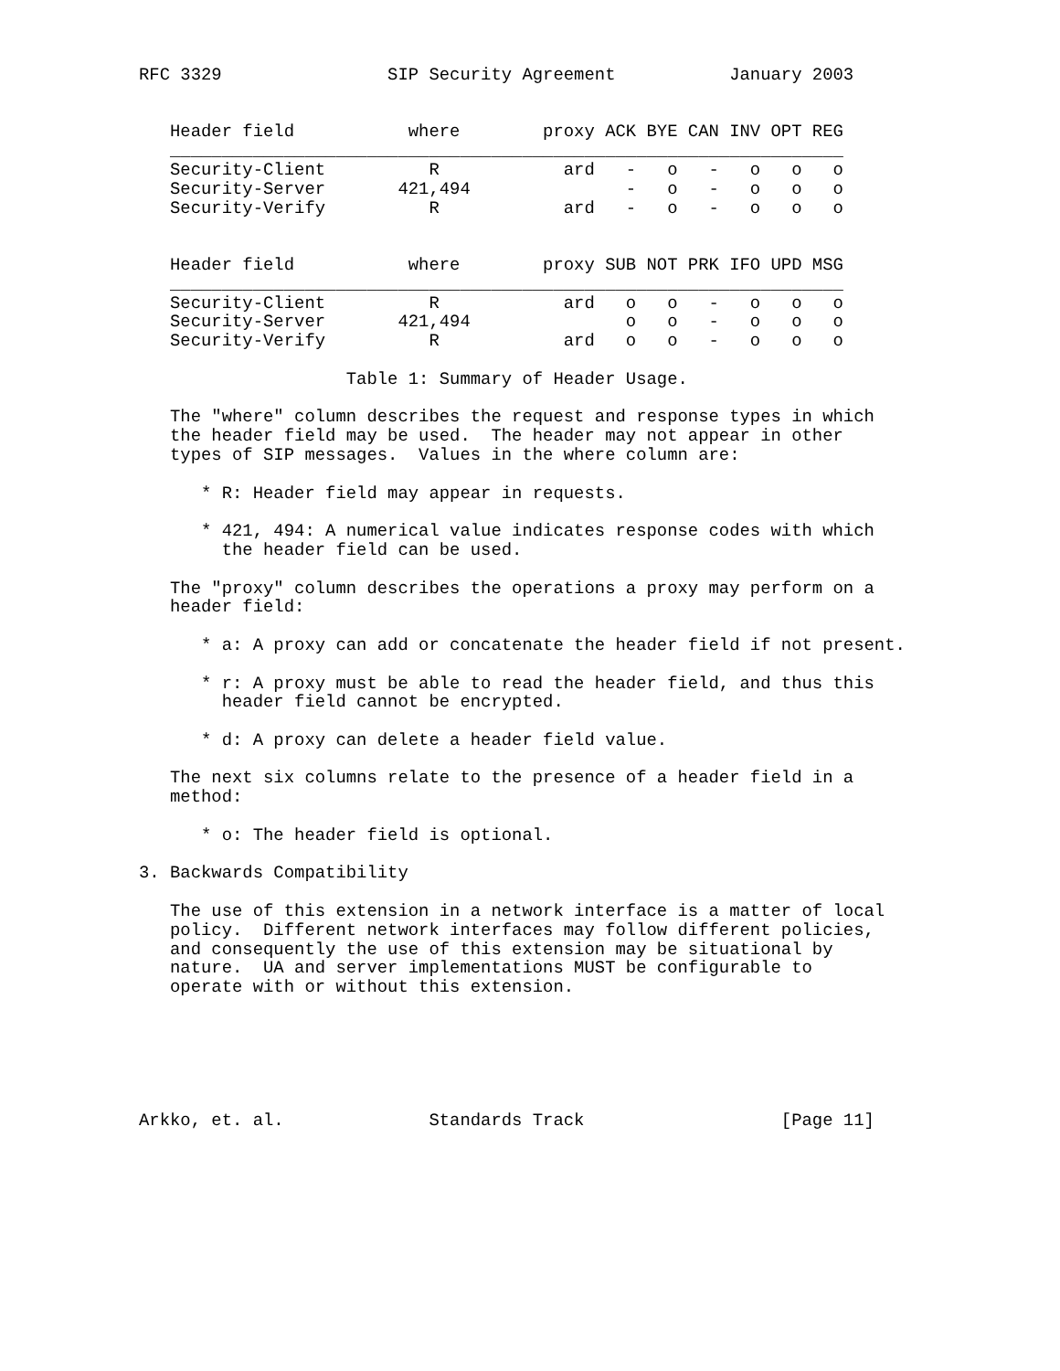RFC 3329                SIP Security Agreement           January 2003


   Header field           where        proxy ACK BYE CAN INV OPT REG
   _________________________________________________________________
   Security-Client          R            ard   -   o   -   o   o   o
   Security-Server       421,494               -   o   -   o   o   o
   Security-Verify          R            ard   -   o   -   o   o   o


   Header field           where        proxy SUB NOT PRK IFO UPD MSG
   _________________________________________________________________
   Security-Client          R            ard   o   o   -   o   o   o
   Security-Server       421,494               o   o   -   o   o   o
   Security-Verify          R            ard   o   o   -   o   o   o

                    Table 1: Summary of Header Usage.

   The "where" column describes the request and response types in which
   the header field may be used.  The header may not appear in other
   types of SIP messages.  Values in the where column are:

      * R: Header field may appear in requests.

      * 421, 494: A numerical value indicates response codes with which
        the header field can be used.

   The "proxy" column describes the operations a proxy may perform on a
   header field:

      * a: A proxy can add or concatenate the header field if not present.

      * r: A proxy must be able to read the header field, and thus this
        header field cannot be encrypted.

      * d: A proxy can delete a header field value.

   The next six columns relate to the presence of a header field in a
   method:

      * o: The header field is optional.

3. Backwards Compatibility

   The use of this extension in a network interface is a matter of local
   policy.  Different network interfaces may follow different policies,
   and consequently the use of this extension may be situational by
   nature.  UA and server implementations MUST be configurable to
   operate with or without this extension.






Arkko, et. al.              Standards Track                   [Page 11]